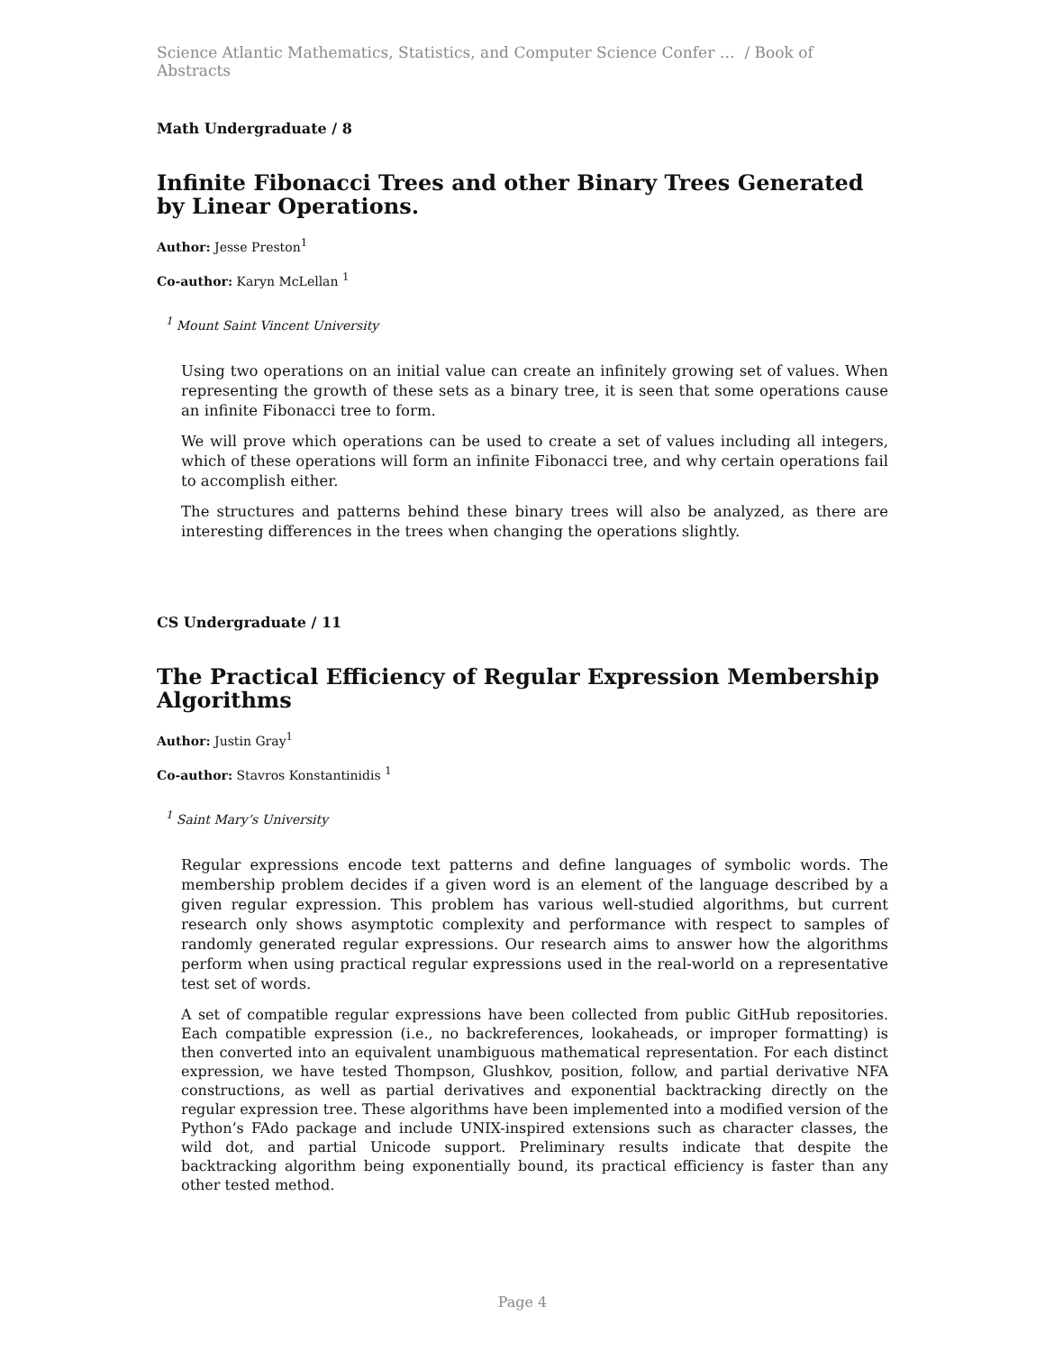Science Atlantic Mathematics, Statistics, and Computer Science Confer … / Book of Abstracts
Math Undergraduate / 8
Infinite Fibonacci Trees and other Binary Trees Generated by Linear Operations.
Author: Jesse Preston<sup>1</sup>
Co-author: Karyn McLellan <sup>1</sup>
<sup>1</sup> Mount Saint Vincent University
Using two operations on an initial value can create an infinitely growing set of values. When representing the growth of these sets as a binary tree, it is seen that some operations cause an infinite Fibonacci tree to form.
We will prove which operations can be used to create a set of values including all integers, which of these operations will form an infinite Fibonacci tree, and why certain operations fail to accomplish either.
The structures and patterns behind these binary trees will also be analyzed, as there are interesting differences in the trees when changing the operations slightly.
CS Undergraduate / 11
The Practical Efficiency of Regular Expression Membership Algorithms
Author: Justin Gray<sup>1</sup>
Co-author: Stavros Konstantinidis <sup>1</sup>
<sup>1</sup> Saint Mary’s University
Regular expressions encode text patterns and define languages of symbolic words. The membership problem decides if a given word is an element of the language described by a given regular expression. This problem has various well-studied algorithms, but current research only shows asymptotic complexity and performance with respect to samples of randomly generated regular expressions. Our research aims to answer how the algorithms perform when using practical regular expressions used in the real-world on a representative test set of words.
A set of compatible regular expressions have been collected from public GitHub repositories. Each compatible expression (i.e., no backreferences, lookaheads, or improper formatting) is then converted into an equivalent unambiguous mathematical representation. For each distinct expression, we have tested Thompson, Glushkov, position, follow, and partial derivative NFA constructions, as well as partial derivatives and exponential backtracking directly on the regular expression tree. These algorithms have been implemented into a modified version of the Python’s FAdo package and include UNIX-inspired extensions such as character classes, the wild dot, and partial Unicode support. Preliminary results indicate that despite the backtracking algorithm being exponentially bound, its practical efficiency is faster than any other tested method.
Page 4